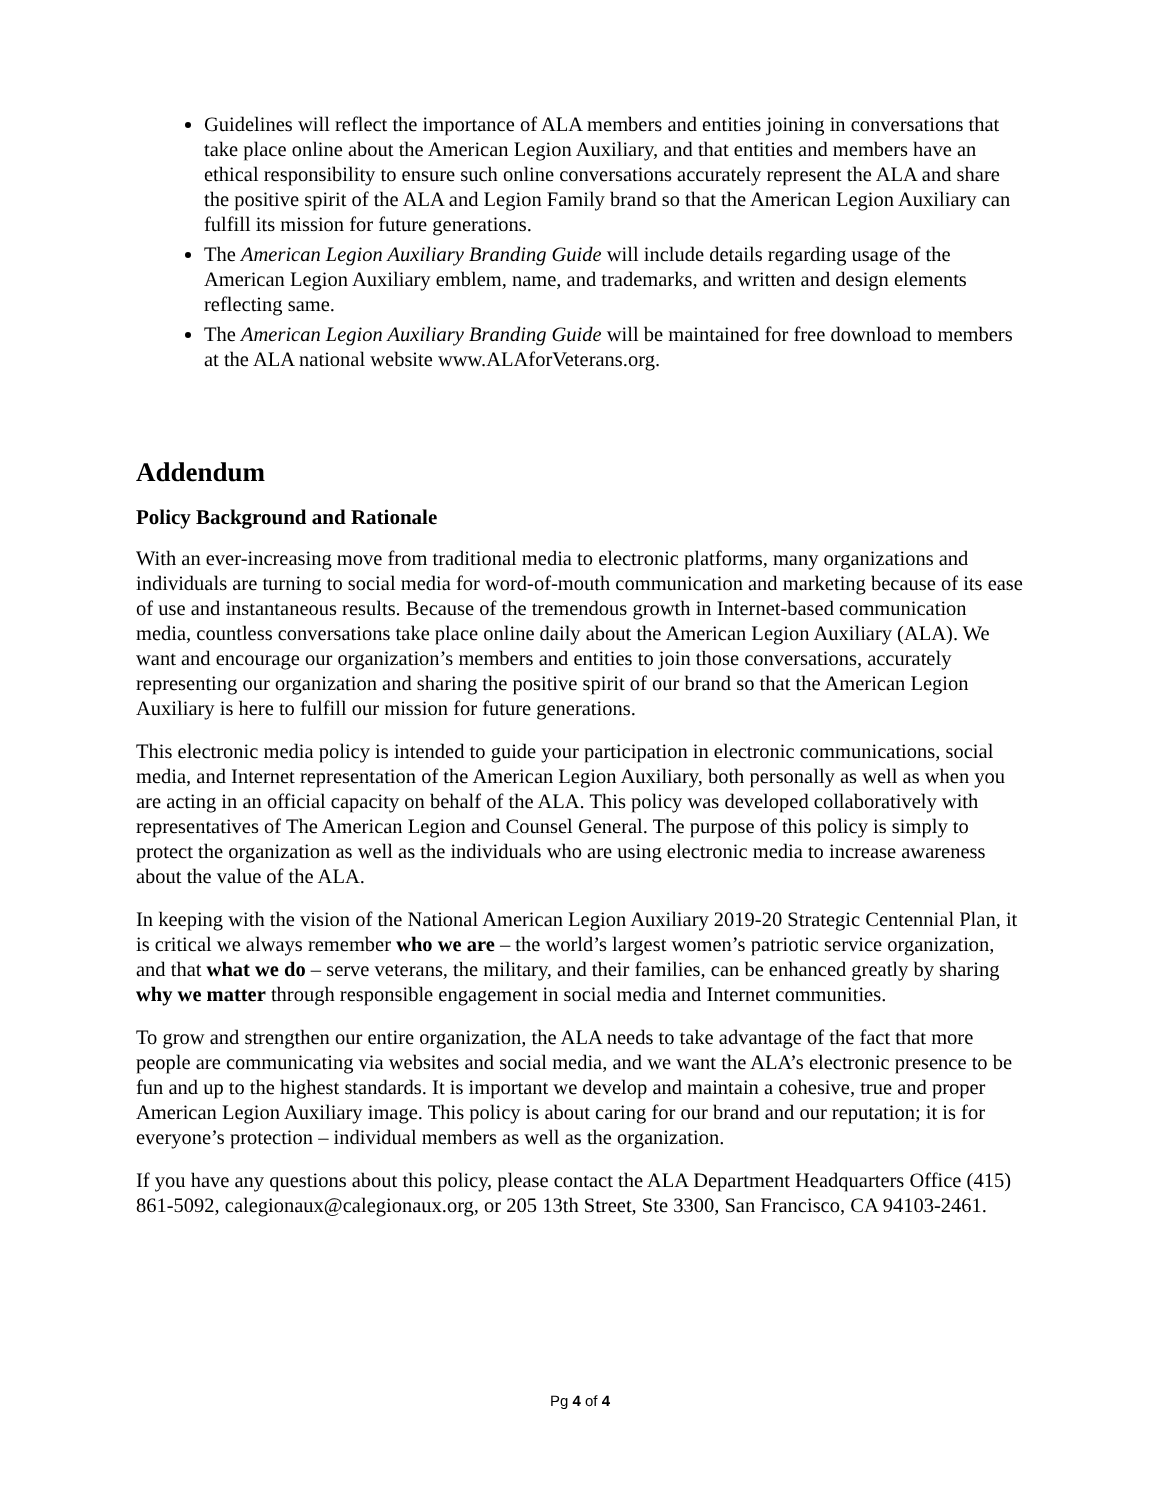Guidelines will reflect the importance of ALA members and entities joining in conversations that take place online about the American Legion Auxiliary, and that entities and members have an ethical responsibility to ensure such online conversations accurately represent the ALA and share the positive spirit of the ALA and Legion Family brand so that the American Legion Auxiliary can fulfill its mission for future generations.
The American Legion Auxiliary Branding Guide will include details regarding usage of the American Legion Auxiliary emblem, name, and trademarks, and written and design elements reflecting same.
The American Legion Auxiliary Branding Guide will be maintained for free download to members at the ALA national website www.ALAforVeterans.org.
Addendum
Policy Background and Rationale
With an ever-increasing move from traditional media to electronic platforms, many organizations and individuals are turning to social media for word-of-mouth communication and marketing because of its ease of use and instantaneous results. Because of the tremendous growth in Internet-based communication media, countless conversations take place online daily about the American Legion Auxiliary (ALA). We want and encourage our organization’s members and entities to join those conversations, accurately representing our organization and sharing the positive spirit of our brand so that the American Legion Auxiliary is here to fulfill our mission for future generations.
This electronic media policy is intended to guide your participation in electronic communications, social media, and Internet representation of the American Legion Auxiliary, both personally as well as when you are acting in an official capacity on behalf of the ALA. This policy was developed collaboratively with representatives of The American Legion and Counsel General. The purpose of this policy is simply to protect the organization as well as the individuals who are using electronic media to increase awareness about the value of the ALA.
In keeping with the vision of the National American Legion Auxiliary 2019-20 Strategic Centennial Plan, it is critical we always remember who we are – the world’s largest women’s patriotic service organization, and that what we do – serve veterans, the military, and their families, can be enhanced greatly by sharing why we matter through responsible engagement in social media and Internet communities.
To grow and strengthen our entire organization, the ALA needs to take advantage of the fact that more people are communicating via websites and social media, and we want the ALA’s electronic presence to be fun and up to the highest standards. It is important we develop and maintain a cohesive, true and proper American Legion Auxiliary image. This policy is about caring for our brand and our reputation; it is for everyone’s protection – individual members as well as the organization.
If you have any questions about this policy, please contact the ALA Department Headquarters Office (415) 861-5092, calegionaux@calegionaux.org, or 205 13th Street, Ste 3300, San Francisco, CA 94103-2461.
Pg 4 of 4